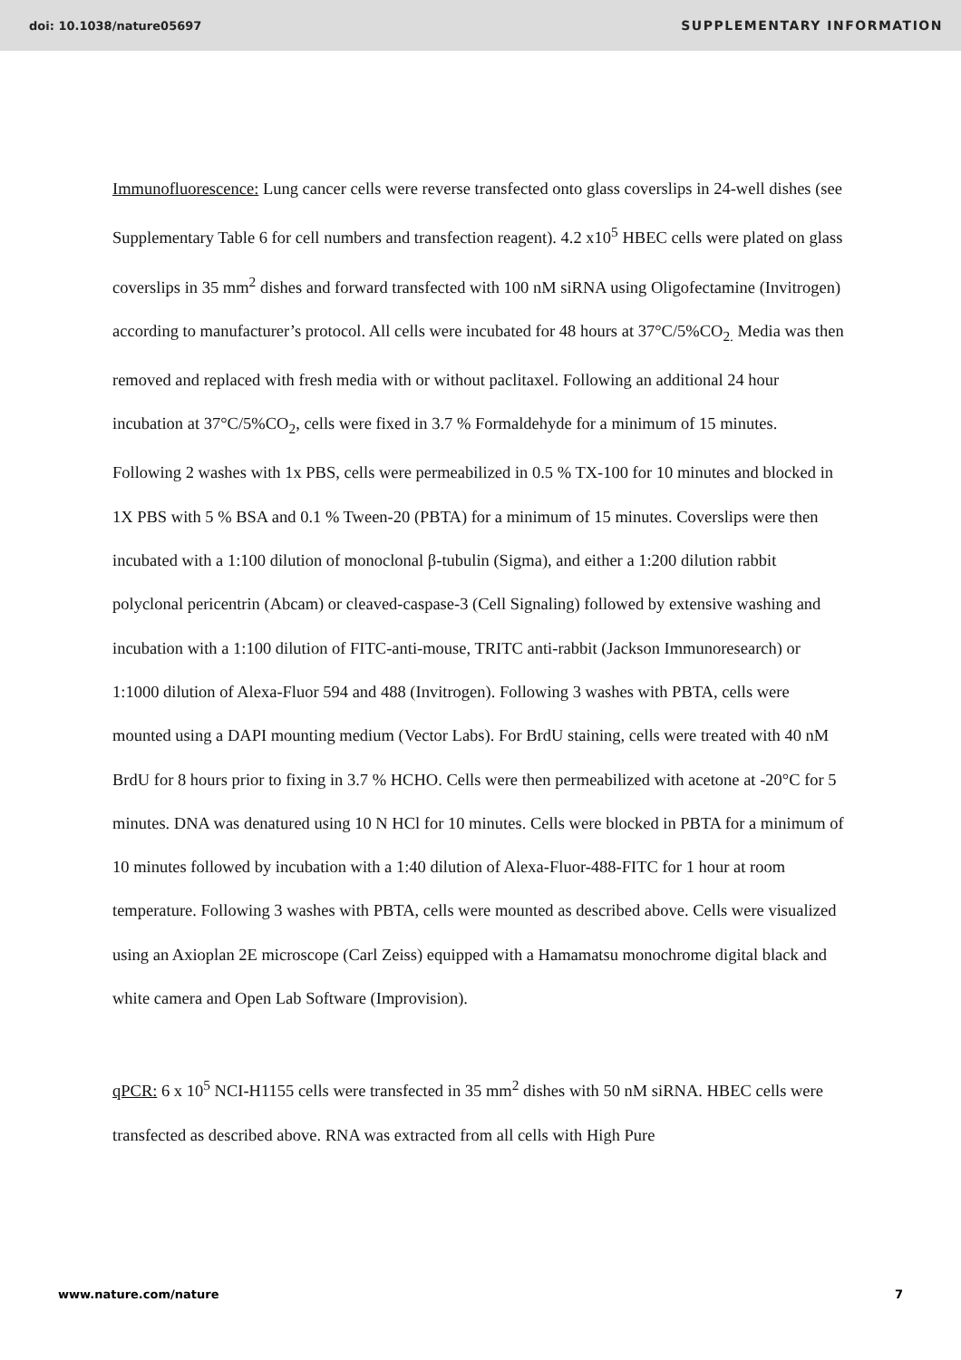doi: 10.1038/nature05697 SUPPLEMENTARY INFORMATION
Immunofluorescence: Lung cancer cells were reverse transfected onto glass coverslips in 24-well dishes (see Supplementary Table 6 for cell numbers and transfection reagent). 4.2 x10<sup>5</sup> HBEC cells were plated on glass coverslips in 35 mm<sup>2</sup> dishes and forward transfected with 100 nM siRNA using Oligofectamine (Invitrogen) according to manufacturer’s protocol. All cells were incubated for 48 hours at 37°C/5%CO<sub>2.</sub> Media was then removed and replaced with fresh media with or without paclitaxel. Following an additional 24 hour incubation at 37°C/5%CO<sub>2</sub>, cells were fixed in 3.7 % Formaldehyde for a minimum of 15 minutes. Following 2 washes with 1x PBS, cells were permeabilized in 0.5 % TX-100 for 10 minutes and blocked in 1X PBS with 5 % BSA and 0.1 % Tween-20 (PBTA) for a minimum of 15 minutes. Coverslips were then incubated with a 1:100 dilution of monoclonal β-tubulin (Sigma), and either a 1:200 dilution rabbit polyclonal pericentrin (Abcam) or cleaved-caspase-3 (Cell Signaling) followed by extensive washing and incubation with a 1:100 dilution of FITC-anti-mouse, TRITC anti-rabbit (Jackson Immunoresearch) or 1:1000 dilution of Alexa-Fluor 594 and 488 (Invitrogen). Following 3 washes with PBTA, cells were mounted using a DAPI mounting medium (Vector Labs). For BrdU staining, cells were treated with 40 nM BrdU for 8 hours prior to fixing in 3.7 % HCHO. Cells were then permeabilized with acetone at -20°C for 5 minutes. DNA was denatured using 10 N HCl for 10 minutes. Cells were blocked in PBTA for a minimum of 10 minutes followed by incubation with a 1:40 dilution of Alexa-Fluor-488-FITC for 1 hour at room temperature. Following 3 washes with PBTA, cells were mounted as described above. Cells were visualized using an Axioplan 2E microscope (Carl Zeiss) equipped with a Hamamatsu monochrome digital black and white camera and Open Lab Software (Improvision).
qPCR: 6 x 10<sup>5</sup> NCI-H1155 cells were transfected in 35 mm<sup>2</sup> dishes with 50 nM siRNA. HBEC cells were transfected as described above. RNA was extracted from all cells with High Pure
www.nature.com/nature 7